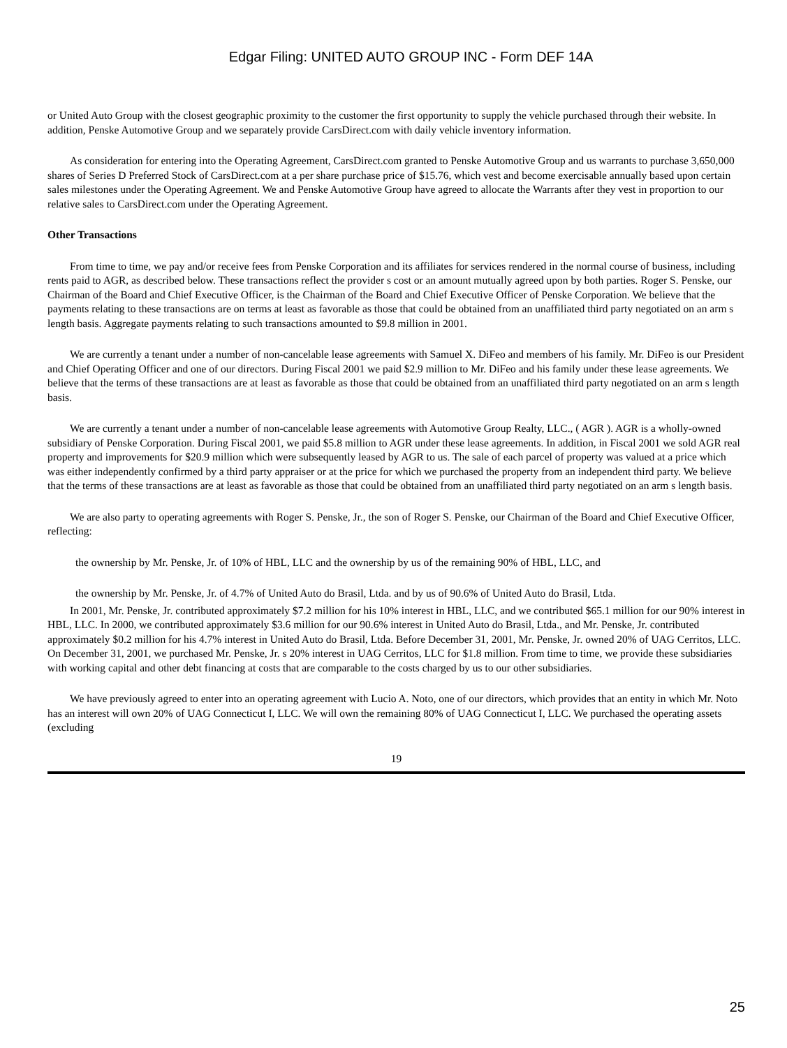Edgar Filing: UNITED AUTO GROUP INC - Form DEF 14A
or United Auto Group with the closest geographic proximity to the customer the first opportunity to supply the vehicle purchased through their website. In addition, Penske Automotive Group and we separately provide CarsDirect.com with daily vehicle inventory information.
As consideration for entering into the Operating Agreement, CarsDirect.com granted to Penske Automotive Group and us warrants to purchase 3,650,000 shares of Series D Preferred Stock of CarsDirect.com at a per share purchase price of $15.76, which vest and become exercisable annually based upon certain sales milestones under the Operating Agreement. We and Penske Automotive Group have agreed to allocate the Warrants after they vest in proportion to our relative sales to CarsDirect.com under the Operating Agreement.
Other Transactions
From time to time, we pay and/or receive fees from Penske Corporation and its affiliates for services rendered in the normal course of business, including rents paid to AGR, as described below. These transactions reflect the provider s cost or an amount mutually agreed upon by both parties. Roger S. Penske, our Chairman of the Board and Chief Executive Officer, is the Chairman of the Board and Chief Executive Officer of Penske Corporation. We believe that the payments relating to these transactions are on terms at least as favorable as those that could be obtained from an unaffiliated third party negotiated on an arm s length basis. Aggregate payments relating to such transactions amounted to $9.8 million in 2001.
We are currently a tenant under a number of non-cancelable lease agreements with Samuel X. DiFeo and members of his family. Mr. DiFeo is our President and Chief Operating Officer and one of our directors. During Fiscal 2001 we paid $2.9 million to Mr. DiFeo and his family under these lease agreements. We believe that the terms of these transactions are at least as favorable as those that could be obtained from an unaffiliated third party negotiated on an arm s length basis.
We are currently a tenant under a number of non-cancelable lease agreements with Automotive Group Realty, LLC., ( AGR ). AGR is a wholly-owned subsidiary of Penske Corporation. During Fiscal 2001, we paid $5.8 million to AGR under these lease agreements. In addition, in Fiscal 2001 we sold AGR real property and improvements for $20.9 million which were subsequently leased by AGR to us. The sale of each parcel of property was valued at a price which was either independently confirmed by a third party appraiser or at the price for which we purchased the property from an independent third party. We believe that the terms of these transactions are at least as favorable as those that could be obtained from an unaffiliated third party negotiated on an arm s length basis.
We are also party to operating agreements with Roger S. Penske, Jr., the son of Roger S. Penske, our Chairman of the Board and Chief Executive Officer, reflecting:
the ownership by Mr. Penske, Jr. of 10% of HBL, LLC and the ownership by us of the remaining 90% of HBL, LLC, and
the ownership by Mr. Penske, Jr. of 4.7% of United Auto do Brasil, Ltda. and by us of 90.6% of United Auto do Brasil, Ltda.
In 2001, Mr. Penske, Jr. contributed approximately $7.2 million for his 10% interest in HBL, LLC, and we contributed $65.1 million for our 90% interest in HBL, LLC. In 2000, we contributed approximately $3.6 million for our 90.6% interest in United Auto do Brasil, Ltda., and Mr. Penske, Jr. contributed approximately $0.2 million for his 4.7% interest in United Auto do Brasil, Ltda. Before December 31, 2001, Mr. Penske, Jr. owned 20% of UAG Cerritos, LLC. On December 31, 2001, we purchased Mr. Penske, Jr. s 20% interest in UAG Cerritos, LLC for $1.8 million. From time to time, we provide these subsidiaries with working capital and other debt financing at costs that are comparable to the costs charged by us to our other subsidiaries.
We have previously agreed to enter into an operating agreement with Lucio A. Noto, one of our directors, which provides that an entity in which Mr. Noto has an interest will own 20% of UAG Connecticut I, LLC. We will own the remaining 80% of UAG Connecticut I, LLC. We purchased the operating assets (excluding
19
25